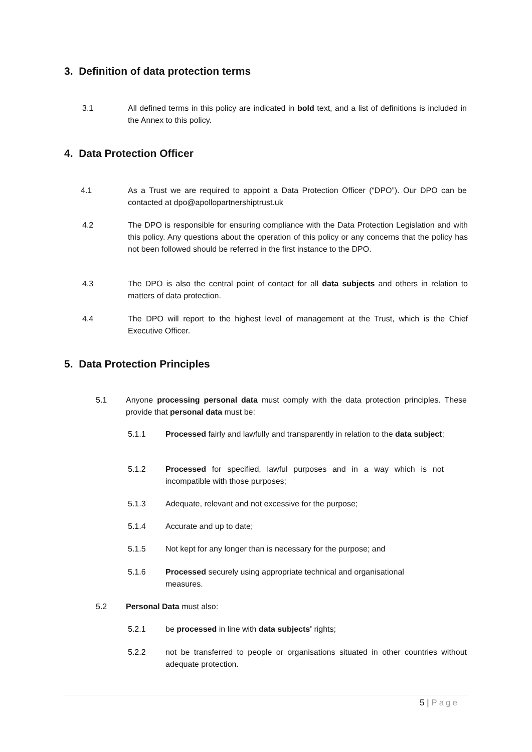3. Definition of data protection terms
3.1 All defined terms in this policy are indicated in bold text, and a list of definitions is included in the Annex to this policy.
4. Data Protection Officer
4.1 As a Trust we are required to appoint a Data Protection Officer (“DPO”). Our DPO can be contacted at dpo@apollopartnershiptrust.uk
4.2 The DPO is responsible for ensuring compliance with the Data Protection Legislation and with this policy. Any questions about the operation of this policy or any concerns that the policy has not been followed should be referred in the first instance to the DPO.
4.3 The DPO is also the central point of contact for all data subjects and others in relation to matters of data protection.
4.4 The DPO will report to the highest level of management at the Trust, which is the Chief Executive Officer.
5. Data Protection Principles
5.1 Anyone processing personal data must comply with the data protection principles. These provide that personal data must be:
5.1.1 Processed fairly and lawfully and transparently in relation to the data subject;
5.1.2 Processed for specified, lawful purposes and in a way which is not incompatible with those purposes;
5.1.3 Adequate, relevant and not excessive for the purpose;
5.1.4 Accurate and up to date;
5.1.5 Not kept for any longer than is necessary for the purpose; and
5.1.6 Processed securely using appropriate technical and organisational measures.
5.2 Personal Data must also:
5.2.1 be processed in line with data subjects' rights;
5.2.2 not be transferred to people or organisations situated in other countries without adequate protection.
5 | Page